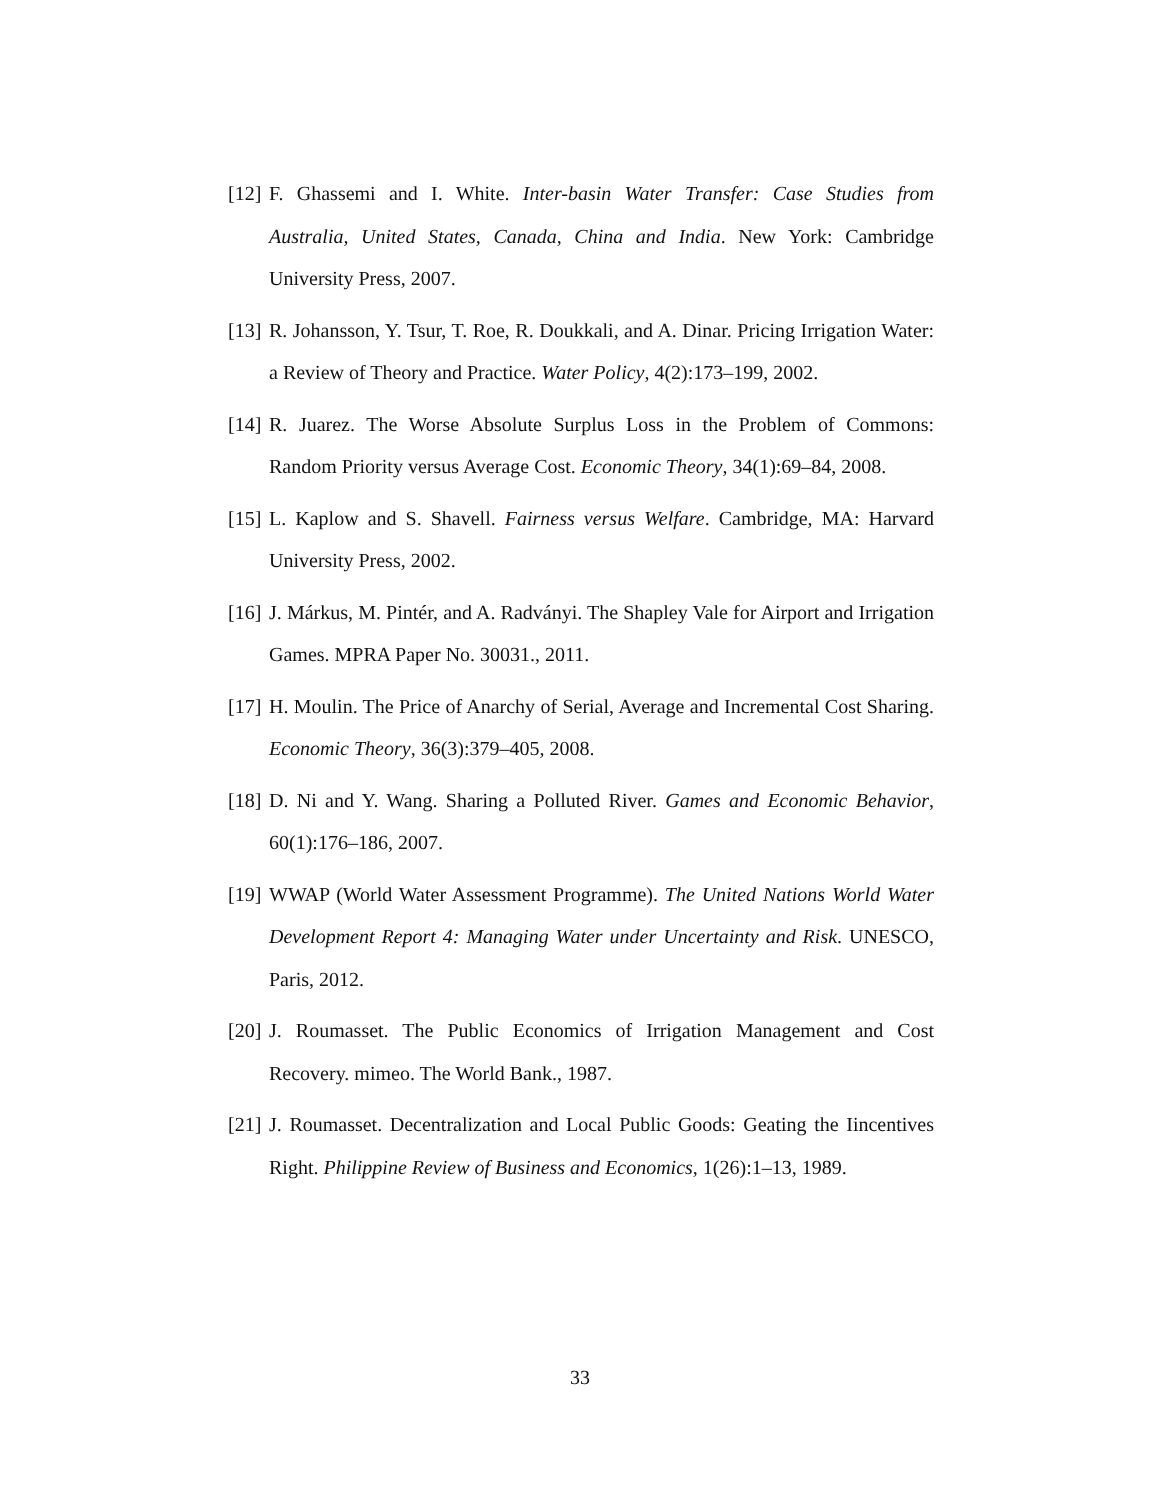[12] F. Ghassemi and I. White. Inter-basin Water Transfer: Case Studies from Australia, United States, Canada, China and India. New York: Cambridge University Press, 2007.
[13] R. Johansson, Y. Tsur, T. Roe, R. Doukkali, and A. Dinar. Pricing Irrigation Water: a Review of Theory and Practice. Water Policy, 4(2):173–199, 2002.
[14] R. Juarez. The Worse Absolute Surplus Loss in the Problem of Commons: Random Priority versus Average Cost. Economic Theory, 34(1):69–84, 2008.
[15] L. Kaplow and S. Shavell. Fairness versus Welfare. Cambridge, MA: Harvard University Press, 2002.
[16] J. Márkus, M. Pintér, and A. Radványi. The Shapley Vale for Airport and Irrigation Games. MPRA Paper No. 30031., 2011.
[17] H. Moulin. The Price of Anarchy of Serial, Average and Incremental Cost Sharing. Economic Theory, 36(3):379–405, 2008.
[18] D. Ni and Y. Wang. Sharing a Polluted River. Games and Economic Behavior, 60(1):176–186, 2007.
[19] WWAP (World Water Assessment Programme). The United Nations World Water Development Report 4: Managing Water under Uncertainty and Risk. UNESCO, Paris, 2012.
[20] J. Roumasset. The Public Economics of Irrigation Management and Cost Recovery. mimeo. The World Bank., 1987.
[21] J. Roumasset. Decentralization and Local Public Goods: Geating the Iincentives Right. Philippine Review of Business and Economics, 1(26):1–13, 1989.
33